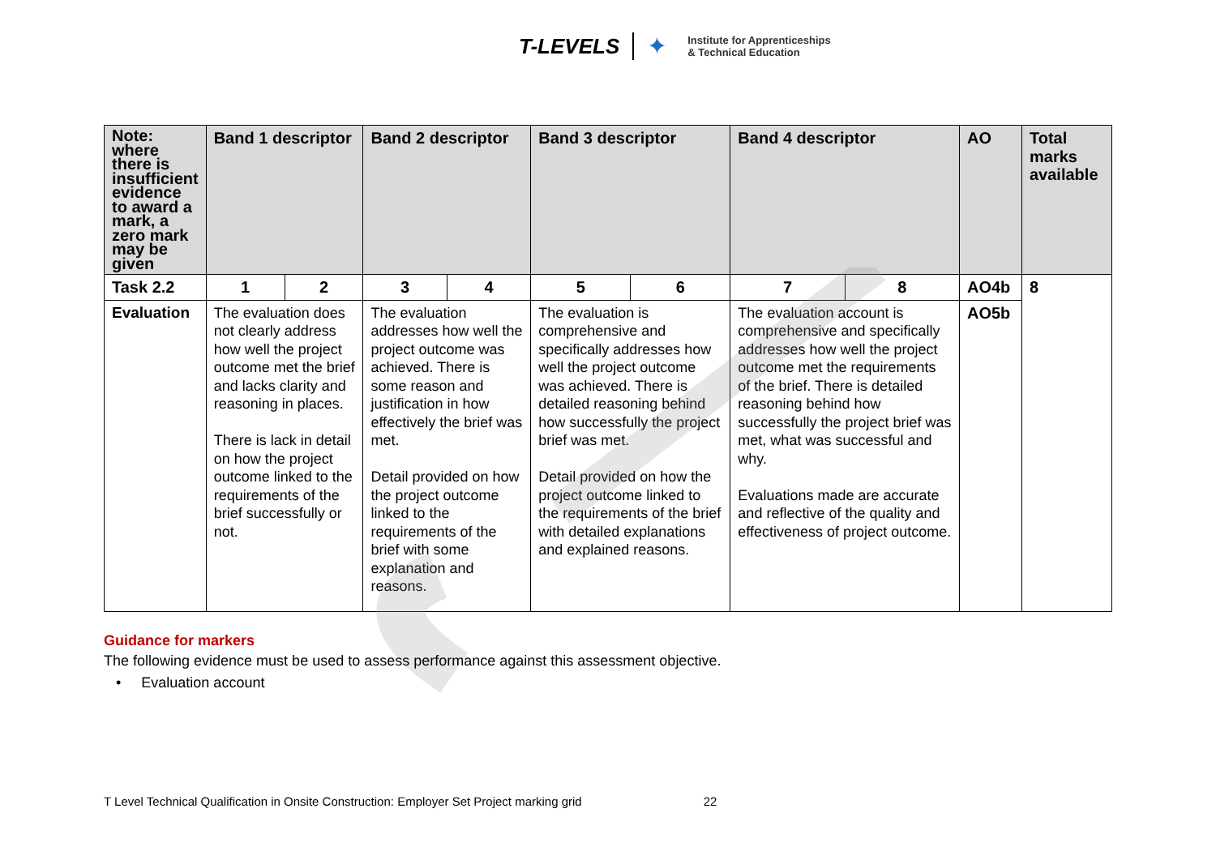T-LEVELS ✦ Institute for Apprenticeships
& Technical Education
| Note: where there is insufficient evidence to award a mark, a zero mark may be given | Band 1 descriptor | | Band 2 descriptor | | Band 3 descriptor | | Band 4 descriptor | | AO | Total marks available |
| --- | --- | --- | --- | --- | --- | --- | --- | --- | --- | --- |
| Task 2.2 | 1 | 2 | 3 | 4 | 5 | 6 | 7 | 8 | AO4b | 8 |
| Evaluation | The evaluation does not clearly address how well the project outcome met the brief and lacks clarity and reasoning in places. There is lack in detail on how the project outcome linked to the requirements of the brief successfully or not. | | The evaluation addresses how well the project outcome was achieved. There is some reason and justification in how effectively the brief was met. Detail provided on how the project outcome linked to the requirements of the brief with some explanation and reasons. | | The evaluation is comprehensive and specifically addresses how well the project outcome was achieved. There is detailed reasoning behind how successfully the project brief was met. Detail provided on how the project outcome linked to the requirements of the brief with detailed explanations and explained reasons. | | The evaluation account is comprehensive and specifically addresses how well the project outcome met the requirements of the brief. There is detailed reasoning behind how successfully the project brief was met, what was successful and why. Evaluations made are accurate and reflective of the quality and effectiveness of project outcome. | | AO5b | |
Guidance for markers
The following evidence must be used to assess performance against this assessment objective.
• Evaluation account
T Level Technical Qualification in Onsite Construction: Employer Set Project marking grid 22